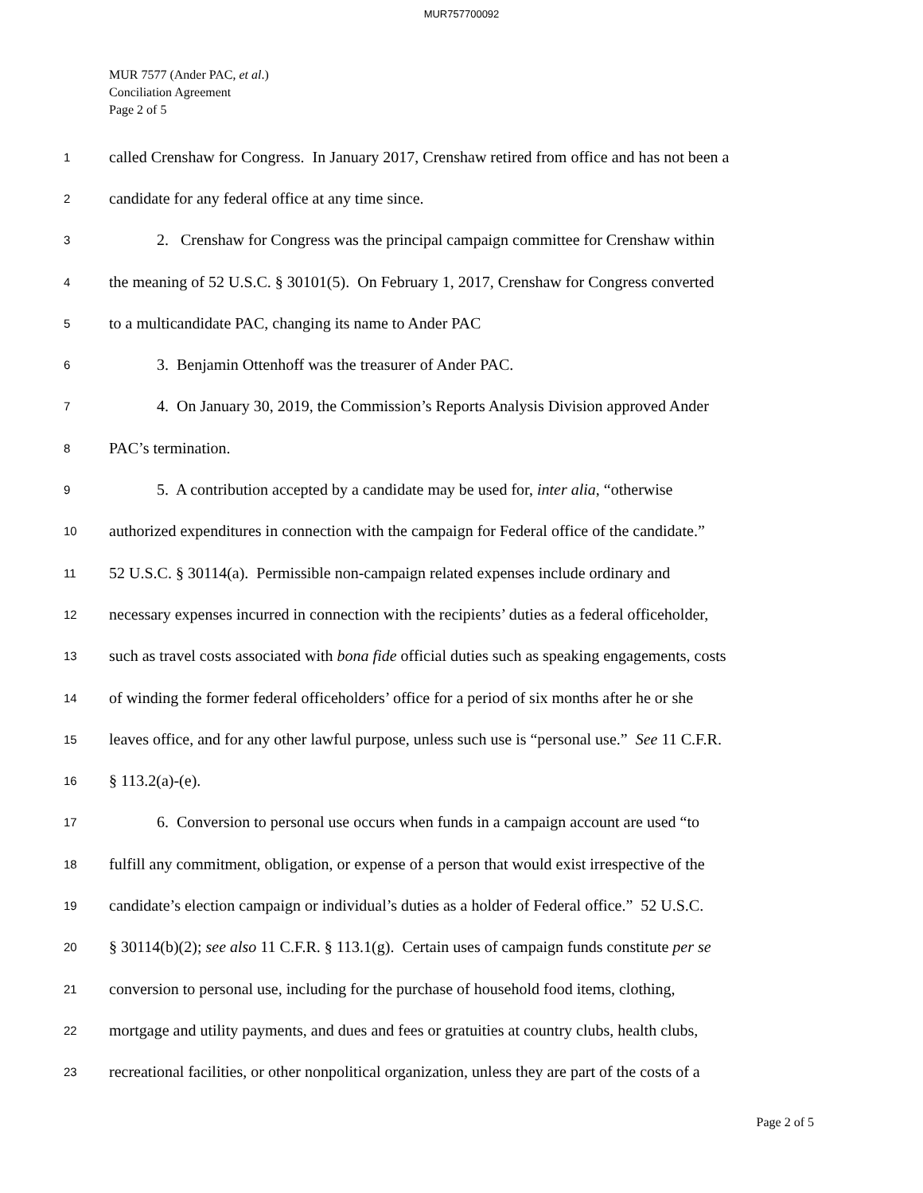MUR757700092
MUR 7577 (Ander PAC, et al.)
Conciliation Agreement
Page 2 of 5
1 called Crenshaw for Congress. In January 2017, Crenshaw retired from office and has not been a
2 candidate for any federal office at any time since.
3 2. Crenshaw for Congress was the principal campaign committee for Crenshaw within
4 the meaning of 52 U.S.C. § 30101(5). On February 1, 2017, Crenshaw for Congress converted
5 to a multicandidate PAC, changing its name to Ander PAC
6 3. Benjamin Ottenhoff was the treasurer of Ander PAC.
7 4. On January 30, 2019, the Commission’s Reports Analysis Division approved Ander
8 PAC’s termination.
9 5. A contribution accepted by a candidate may be used for, inter alia, “otherwise
10 authorized expenditures in connection with the campaign for Federal office of the candidate.”
11 52 U.S.C. § 30114(a). Permissible non-campaign related expenses include ordinary and
12 necessary expenses incurred in connection with the recipients’ duties as a federal officeholder,
13 such as travel costs associated with bona fide official duties such as speaking engagements, costs
14 of winding the former federal officeholders’ office for a period of six months after he or she
15 leaves office, and for any other lawful purpose, unless such use is “personal use.” See 11 C.F.R.
16 § 113.2(a)-(e).
17 6. Conversion to personal use occurs when funds in a campaign account are used “to
18 fulfill any commitment, obligation, or expense of a person that would exist irrespective of the
19 candidate’s election campaign or individual’s duties as a holder of Federal office.” 52 U.S.C.
20 § 30114(b)(2); see also 11 C.F.R. § 113.1(g). Certain uses of campaign funds constitute per se
21 conversion to personal use, including for the purchase of household food items, clothing,
22 mortgage and utility payments, and dues and fees or gratuities at country clubs, health clubs,
23 recreational facilities, or other nonpolitical organization, unless they are part of the costs of a
Page 2 of 5